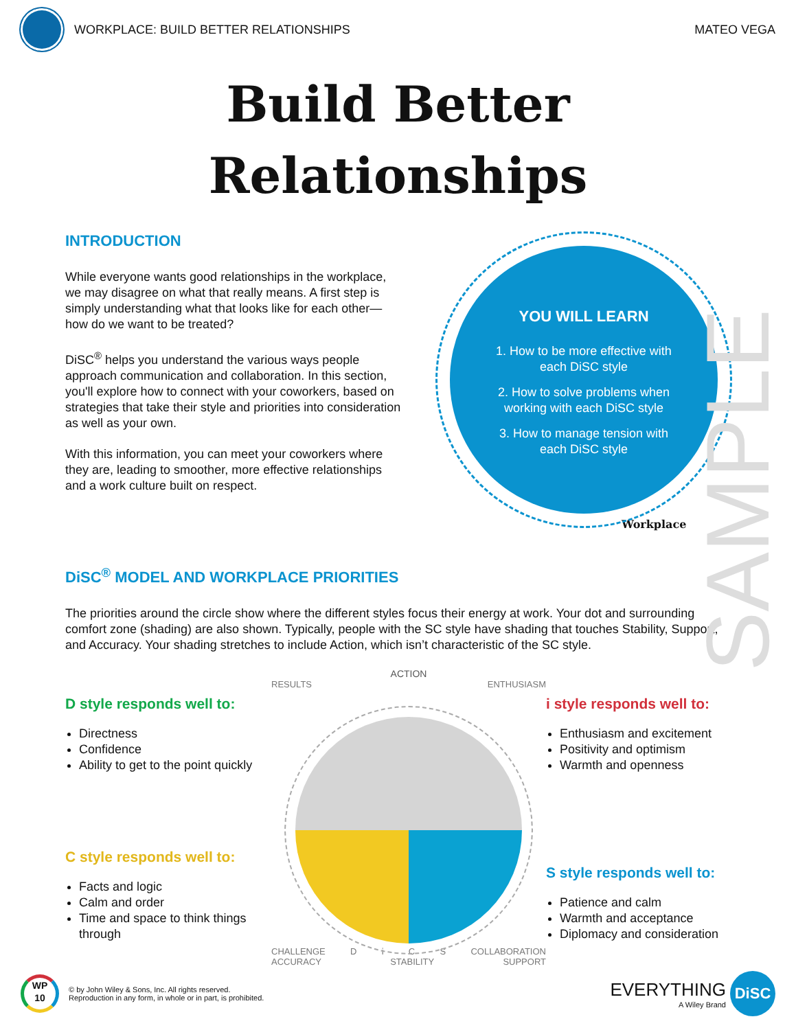WORKPLACE: BUILD BETTER RELATIONSHIPS
MATEO VEGA
Build Better
Relationships
INTRODUCTION
While everyone wants good relationships in the workplace, we may disagree on what that really means. A first step is simply understanding what that looks like for each other—how do we want to be treated?
DiSC<sup>®</sup> helps you understand the various ways people approach communication and collaboration. In this section, you'll explore how to connect with your coworkers, based on strategies that take their style and priorities into consideration as well as your own.
With this information, you can meet your coworkers where they are, leading to smoother, more effective relationships and a work culture built on respect.
YOU WILL LEARN
1. How to be more effective with
each DiSC style
2. How to solve problems when
working with each DiSC style
3. How to manage tension with
each DiSC style
Workplace
DiSC<sup>®</sup> MODEL AND WORKPLACE PRIORITIES
The priorities around the circle show where the different styles focus their energy at work. Your dot and surrounding comfort zone (shading) are also shown. Typically, people with the SC style have shading that touches Stability, Support, and Accuracy. Your shading stretches to include Action, which isn’t characteristic of the SC style.
D style responds well to:
Directness
Confidence
Ability to get to the point quickly
C style responds well to:
Facts and logic
Calm and order
Time and space to think things through
ACTION
RESULTS ENTHUSIASM
CHALLENGE D i C S COLLABORATION
ACCURACY STABILITY SUPPORT
i style responds well to:
Enthusiasm and excitement
Positivity and optimism
Warmth and openness
S style responds well to:
Patience and calm
Warmth and acceptance
Diplomacy and consideration
SAMPLE
WP
10
© by John Wiley & Sons, Inc. All rights reserved.
Reproduction in any form, in whole or in part, is prohibited.
EVERYTHING
A Wiley Brand
DiSC